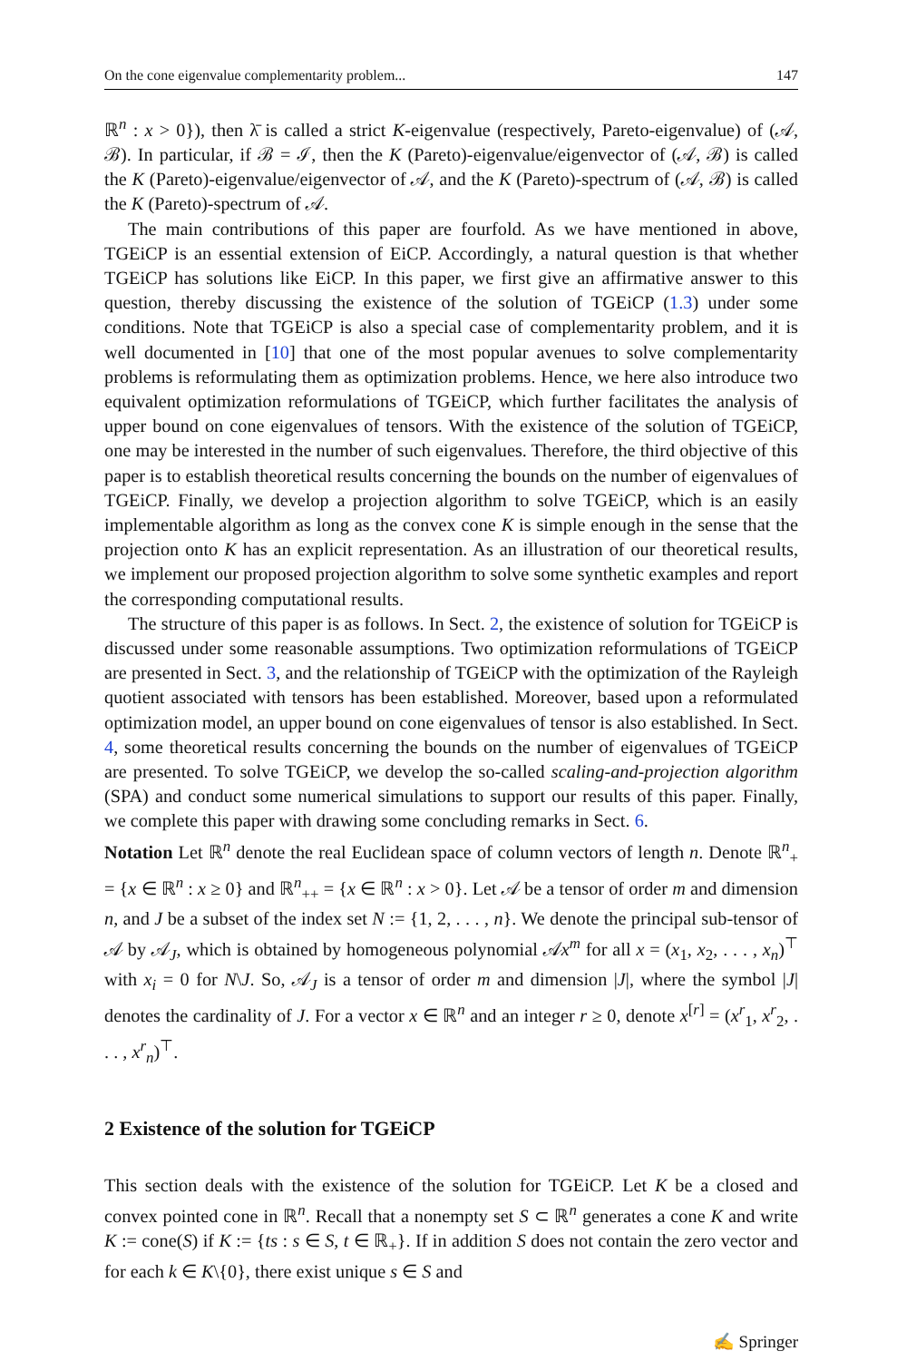On the cone eigenvalue complementarity problem... 147
ℝ<sup>n</sup> : x > 0}), then λ̄ is called a strict K-eigenvalue (respectively, Pareto-eigenvalue) of (𝒜, ℬ). In particular, if ℬ = ℐ, then the K (Pareto)-eigenvalue/eigenvector of (𝒜, ℬ) is called the K (Pareto)-eigenvalue/eigenvector of 𝒜, and the K (Pareto)-spectrum of (𝒜, ℬ) is called the K (Pareto)-spectrum of 𝒜.
The main contributions of this paper are fourfold. As we have mentioned in above, TGEiCP is an essential extension of EiCP. Accordingly, a natural question is that whether TGEiCP has solutions like EiCP. In this paper, we first give an affirmative answer to this question, thereby discussing the existence of the solution of TGEiCP (1.3) under some conditions. Note that TGEiCP is also a special case of complementarity problem, and it is well documented in [10] that one of the most popular avenues to solve complementarity problems is reformulating them as optimization problems. Hence, we here also introduce two equivalent optimization reformulations of TGEiCP, which further facilitates the analysis of upper bound on cone eigenvalues of tensors. With the existence of the solution of TGEiCP, one may be interested in the number of such eigenvalues. Therefore, the third objective of this paper is to establish theoretical results concerning the bounds on the number of eigenvalues of TGEiCP. Finally, we develop a projection algorithm to solve TGEiCP, which is an easily implementable algorithm as long as the convex cone K is simple enough in the sense that the projection onto K has an explicit representation. As an illustration of our theoretical results, we implement our proposed projection algorithm to solve some synthetic examples and report the corresponding computational results.
The structure of this paper is as follows. In Sect. 2, the existence of solution for TGEiCP is discussed under some reasonable assumptions. Two optimization reformulations of TGEiCP are presented in Sect. 3, and the relationship of TGEiCP with the optimization of the Rayleigh quotient associated with tensors has been established. Moreover, based upon a reformulated optimization model, an upper bound on cone eigenvalues of tensor is also established. In Sect. 4, some theoretical results concerning the bounds on the number of eigenvalues of TGEiCP are presented. To solve TGEiCP, we develop the so-called scaling-and-projection algorithm (SPA) and conduct some numerical simulations to support our results of this paper. Finally, we complete this paper with drawing some concluding remarks in Sect. 6.
Notation Let ℝ<sup>n</sup> denote the real Euclidean space of column vectors of length n. Denote ℝ<sup>n</sup><sub>+</sub> = {x ∈ ℝ<sup>n</sup> : x ≥ 0} and ℝ<sup>n</sup><sub>++</sub> = {x ∈ ℝ<sup>n</sup> : x > 0}. Let 𝒜 be a tensor of order m and dimension n, and J be a subset of the index set N := {1, 2, . . . , n}. We denote the principal sub-tensor of 𝒜 by 𝒜<sub>J</sub>, which is obtained by homogeneous polynomial 𝒜x<sup>m</sup> for all x = (x<sub>1</sub>, x<sub>2</sub>, . . . , x<sub>n</sub>)<sup>⊤</sup> with x<sub>i</sub> = 0 for N\J. So, 𝒜<sub>J</sub> is a tensor of order m and dimension |J|, where the symbol |J| denotes the cardinality of J. For a vector x ∈ ℝ<sup>n</sup> and an integer r ≥ 0, denote x<sup>[r]</sup> = (x<sup>r</sup><sub>1</sub>, x<sup>r</sup><sub>2</sub>, . . . , x<sup>r</sup><sub>n</sub>)<sup>⊤</sup>.
2 Existence of the solution for TGEiCP
This section deals with the existence of the solution for TGEiCP. Let K be a closed and convex pointed cone in ℝ<sup>n</sup>. Recall that a nonempty set S ⊂ ℝ<sup>n</sup> generates a cone K and write K := cone(S) if K := {ts : s ∈ S, t ∈ ℝ<sub>+</sub>}. If in addition S does not contain the zero vector and for each k ∈ K\{0}, there exist unique s ∈ S and
✍ Springer